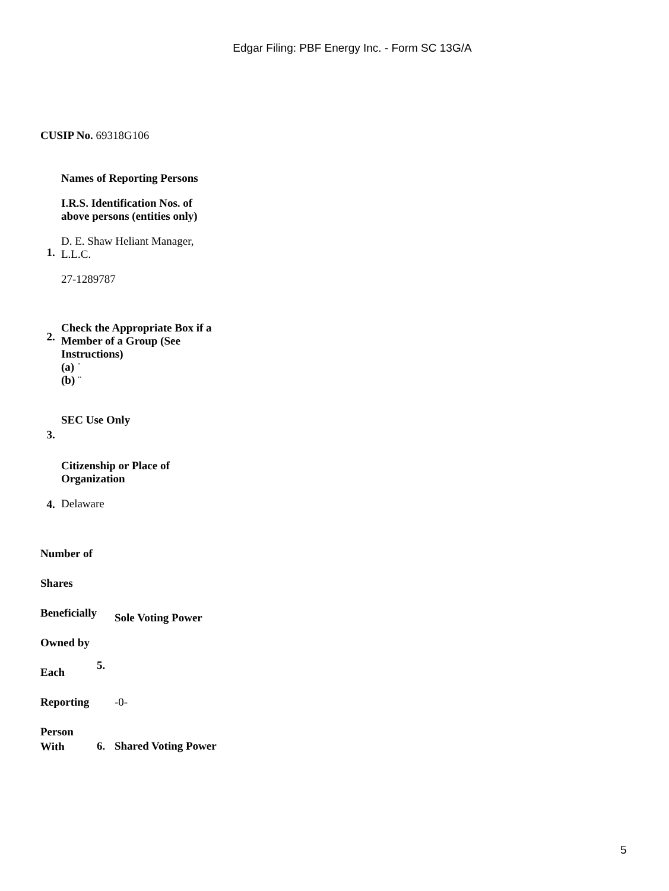Edgar Filing: PBF Energy Inc. - Form SC 13G/A
CUSIP No. 69318G106
| 1. | Names of Reporting Persons I.R.S. Identification Nos. of above persons (entities only) D. E. Shaw Heliant Manager, L.L.C. 27-1289787 |
| 2. | Check the Appropriate Box if a Member of a Group (See Instructions) (a) ˙ (b) ¨ |
| 3. | SEC Use Only |
| 4. | Citizenship or Place of Organization Delaware |
| Number of Shares Beneficially Owned by Each Reporting Person With | 5. | Sole Voting Power -0- |
| | 6. | Shared Voting Power |
5